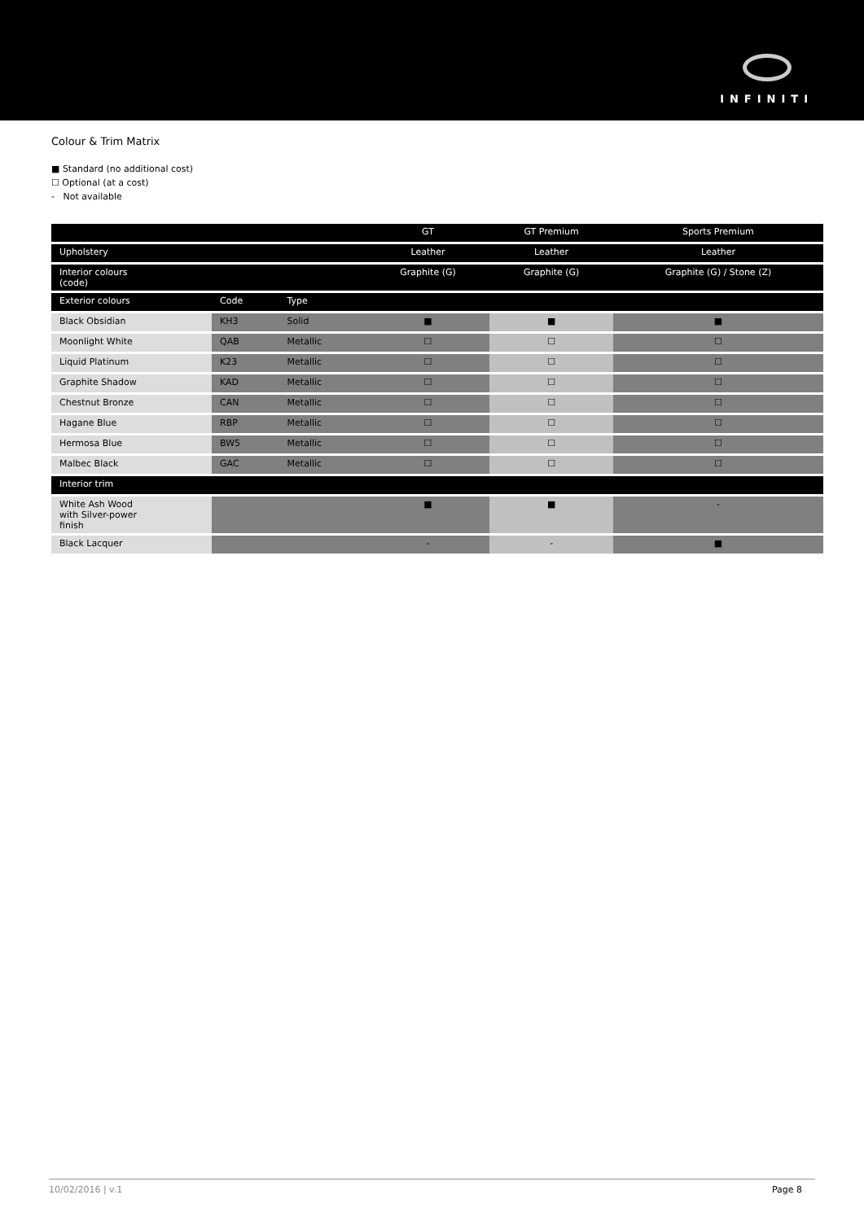INFINITI
Colour & Trim Matrix
■ Standard (no additional cost)
☐ Optional (at a cost)
- Not available
| | | | GT | GT Premium | Sports Premium |
| --- | --- | --- | --- | --- | --- |
| Upholstery | | | Leather | Leather | Leather |
| Interior colours (code) | | | Graphite (G) | Graphite (G) | Graphite (G) / Stone (Z) |
| Exterior colours | Code | Type | | | |
| Black Obsidian | KH3 | Solid | ■ | ■ | ■ |
| Moonlight White | QAB | Metallic | ☐ | ☐ | ☐ |
| Liquid Platinum | K23 | Metallic | ☐ | ☐ | ☐ |
| Graphite Shadow | KAD | Metallic | ☐ | ☐ | ☐ |
| Chestnut Bronze | CAN | Metallic | ☐ | ☐ | ☐ |
| Hagane Blue | RBP | Metallic | ☐ | ☐ | ☐ |
| Hermosa Blue | BW5 | Metallic | ☐ | ☐ | ☐ |
| Malbec Black | GAC | Metallic | ☐ | ☐ | ☐ |
| Interior trim | | | | | |
| White Ash Wood with Silver-power finish | | | ■ | ■ | - |
| Black Lacquer | | | - | - | ■ |
10/02/2016 | v.1 Page 8